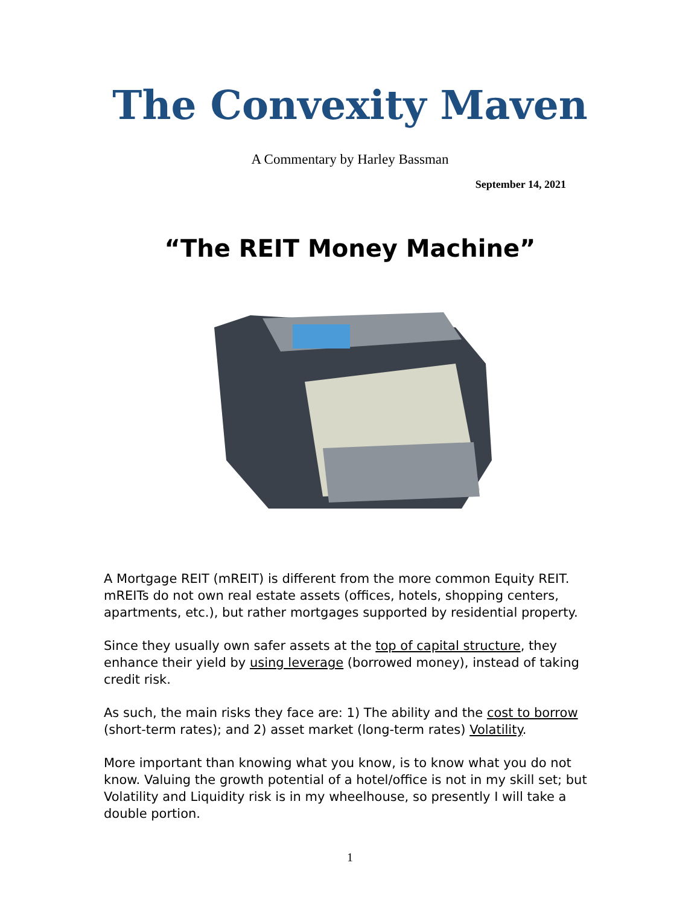The Convexity Maven
A Commentary by Harley Bassman
September 14, 2021
“The REIT Money Machine”
A Mortgage REIT (mREIT) is different from the more common Equity REIT. mREITs do not own real estate assets (offices, hotels, shopping centers, apartments, etc.), but rather mortgages supported by residential property.
Since they usually own safer assets at the top of capital structure, they enhance their yield by using leverage (borrowed money), instead of taking credit risk.
As such, the main risks they face are: 1) The ability and the cost to borrow (short-term rates); and 2) asset market (long-term rates) Volatility.
More important than knowing what you know, is to know what you do not know. Valuing the growth potential of a hotel/office is not in my skill set; but Volatility and Liquidity risk is in my wheelhouse, so presently I will take a double portion.
1